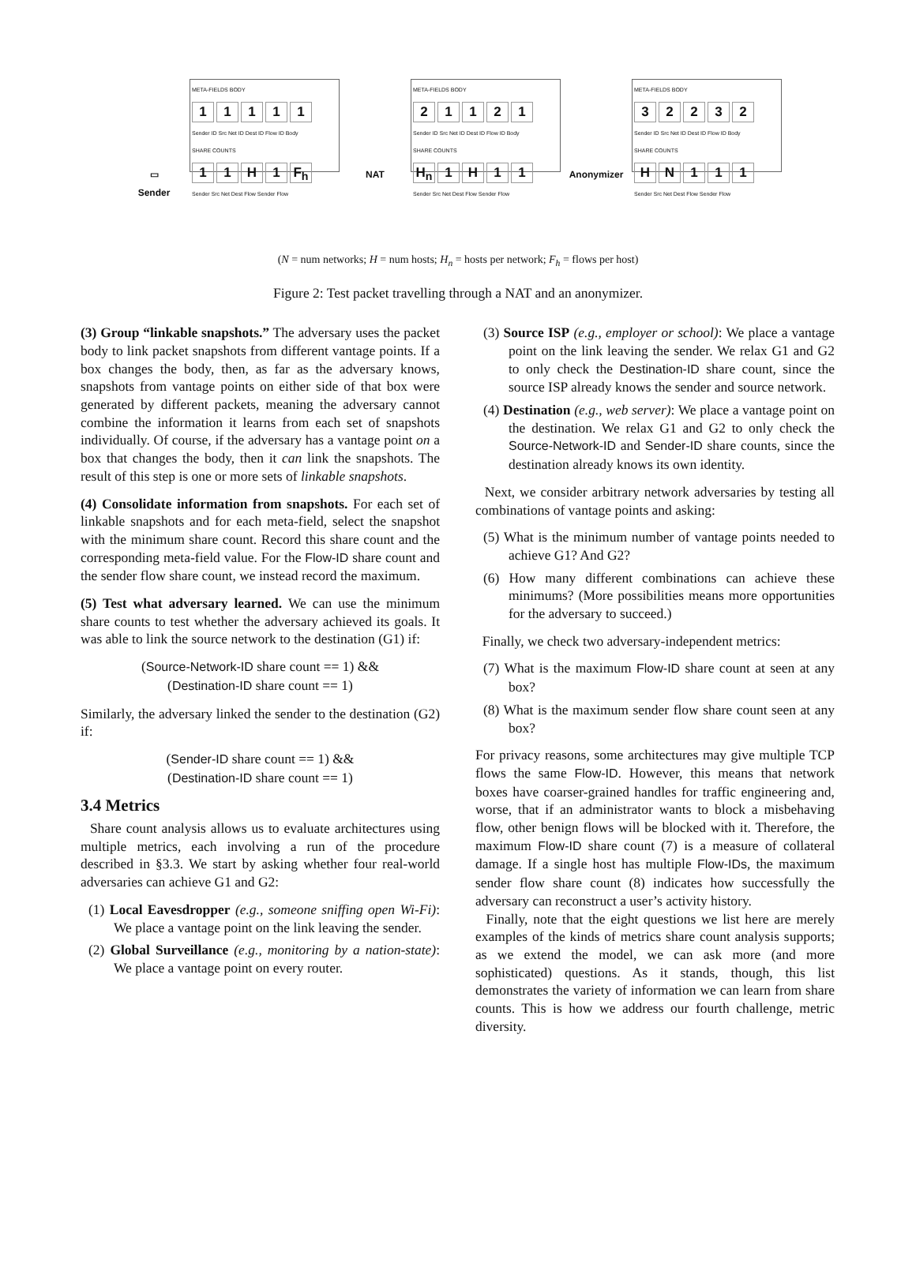▭
Sender
META-FIELDS BODY
1 1 1 1 1
Sender ID Src Net ID Dest ID Flow ID Body
SHARE COUNTS
1 1 H 1 F<sub>h</sub>
Sender Src Net Dest Flow Sender Flow
NAT
META-FIELDS BODY
2 1 1 2 1
Sender ID Src Net ID Dest ID Flow ID Body
SHARE COUNTS
H<sub>n</sub> 1 H 1 1
Sender Src Net Dest Flow Sender Flow
Anonymizer
META-FIELDS BODY
3 2 2 3 2
Sender ID Src Net ID Dest ID Flow ID Body
SHARE COUNTS
H N 1 1 1
Sender Src Net Dest Flow Sender Flow
(N = num networks; H = num hosts; H<sub>n</sub> = hosts per network; F<sub>h</sub> = flows per host)
Figure 2: Test packet travelling through a NAT and an anonymizer.
(3) Group “linkable snapshots.” The adversary uses the packet body to link packet snapshots from different vantage points. If a box changes the body, then, as far as the adversary knows, snapshots from vantage points on either side of that box were generated by different packets, meaning the adversary cannot combine the information it learns from each set of snapshots individually. Of course, if the adversary has a vantage point on a box that changes the body, then it can link the snapshots. The result of this step is one or more sets of linkable snapshots.
(4) Consolidate information from snapshots. For each set of linkable snapshots and for each meta-field, select the snapshot with the minimum share count. Record this share count and the corresponding meta-field value. For the Flow-ID share count and the sender flow share count, we instead record the maximum.
(5) Test what adversary learned. We can use the minimum share counts to test whether the adversary achieved its goals. It was able to link the source network to the destination (G1) if:
(Source-Network-ID share count == 1) &&
(Destination-ID share count == 1)
Similarly, the adversary linked the sender to the destination (G2) if:
(Sender-ID share count == 1) &&
(Destination-ID share count == 1)
3.4 Metrics
Share count analysis allows us to evaluate architectures using multiple metrics, each involving a run of the procedure described in §3.3. We start by asking whether four real-world adversaries can achieve G1 and G2:
(1) Local Eavesdropper (e.g., someone sniffing open Wi-Fi): We place a vantage point on the link leaving the sender.
(2) Global Surveillance (e.g., monitoring by a nation-state): We place a vantage point on every router.
(3) Source ISP (e.g., employer or school): We place a vantage point on the link leaving the sender. We relax G1 and G2 to only check the Destination-ID share count, since the source ISP already knows the sender and source network.
(4) Destination (e.g., web server): We place a vantage point on the destination. We relax G1 and G2 to only check the Source-Network-ID and Sender-ID share counts, since the destination already knows its own identity.
Next, we consider arbitrary network adversaries by testing all combinations of vantage points and asking:
(5) What is the minimum number of vantage points needed to achieve G1? And G2?
(6) How many different combinations can achieve these minimums? (More possibilities means more opportunities for the adversary to succeed.)
Finally, we check two adversary-independent metrics:
(7) What is the maximum Flow-ID share count at seen at any box?
(8) What is the maximum sender flow share count seen at any box?
For privacy reasons, some architectures may give multiple TCP flows the same Flow-ID. However, this means that network boxes have coarser-grained handles for traffic engineering and, worse, that if an administrator wants to block a misbehaving flow, other benign flows will be blocked with it. Therefore, the maximum Flow-ID share count (7) is a measure of collateral damage. If a single host has multiple Flow-IDs, the maximum sender flow share count (8) indicates how successfully the adversary can reconstruct a user’s activity history.
Finally, note that the eight questions we list here are merely examples of the kinds of metrics share count analysis supports; as we extend the model, we can ask more (and more sophisticated) questions. As it stands, though, this list demonstrates the variety of information we can learn from share counts. This is how we address our fourth challenge, metric diversity.